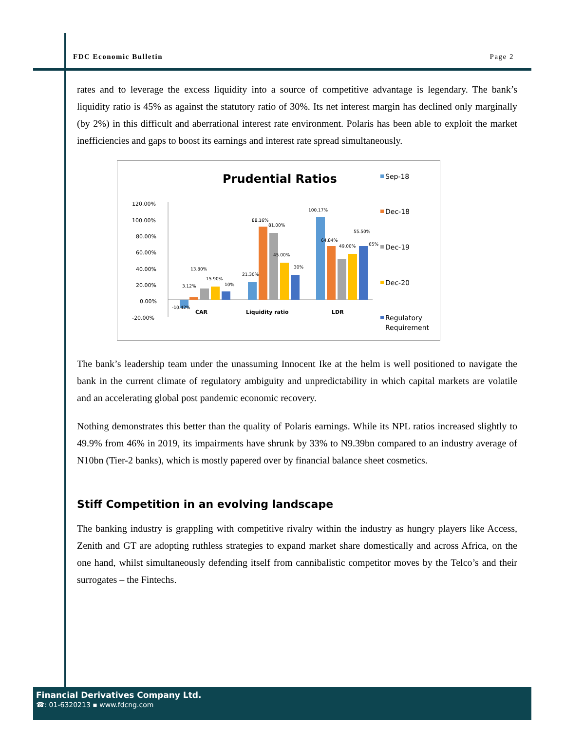FDC Economic Bulletin Page 2
rates and to leverage the excess liquidity into a source of competitive advantage is legendary. The bank’s liquidity ratio is 45% as against the statutory ratio of 30%. Its net interest margin has declined only marginally (by 2%) in this difficult and aberrational interest rate environment. Polaris has been able to exploit the market inefficiencies and gaps to boost its earnings and interest rate spread simultaneously.
Prudential Ratios
Sep-18
Dec-18
Dec-19
Dec-20
Regulatory
Requirement
120.00%
100.00%
80.00%
60.00%
40.00%
20.00%
0.00%
-20.00%
-10.42%
CAR
Liquidity ratio
LDR
13.80%
3.12%
15.90%
10%
88.16%
81.00%
45.00%
30%
21.30%
100.17%
64.84%
49.00%
55.50%
65%
The bank’s leadership team under the unassuming Innocent Ike at the helm is well positioned to navigate the bank in the current climate of regulatory ambiguity and unpredictability in which capital markets are volatile and an accelerating global post pandemic economic recovery.
Nothing demonstrates this better than the quality of Polaris earnings. While its NPL ratios increased slightly to 49.9% from 46% in 2019, its impairments have shrunk by 33% to N9.39bn compared to an industry average of N10bn (Tier-2 banks), which is mostly papered over by financial balance sheet cosmetics.
Stiff Competition in an evolving landscape
The banking industry is grappling with competitive rivalry within the industry as hungry players like Access, Zenith and GT are adopting ruthless strategies to expand market share domestically and across Africa, on the one hand, whilst simultaneously defending itself from cannibalistic competitor moves by the Telco’s and their surrogates – the Fintechs.
Financial Derivatives Company Ltd.
☎: 01-6320213 ▪ www.fdcng.com